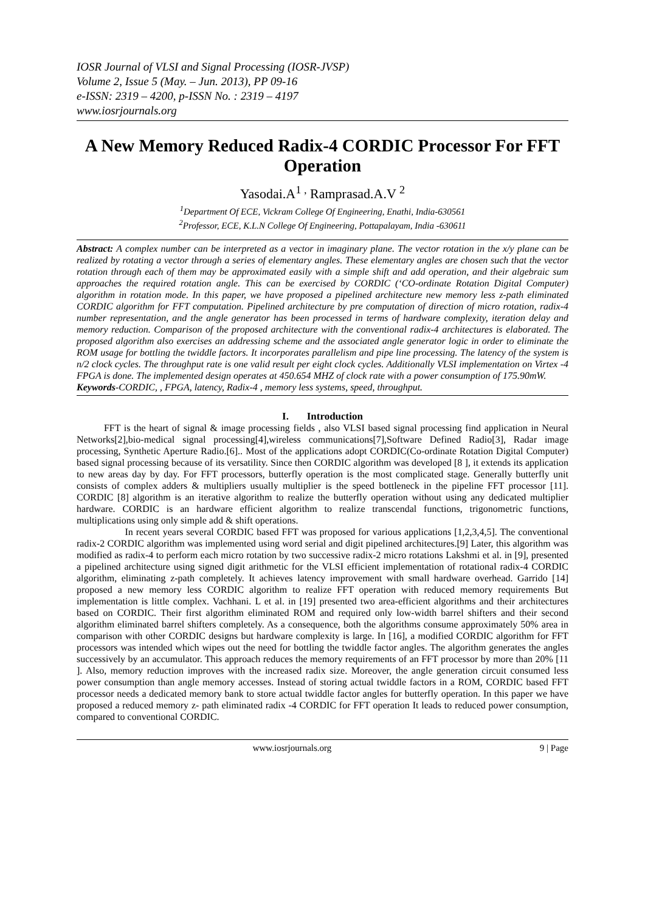IOSR Journal of VLSI and Signal Processing (IOSR-JVSP)
Volume 2, Issue 5 (May. – Jun. 2013), PP 09-16
e-ISSN: 2319 – 4200, p-ISSN No. : 2319 – 4197
www.iosrjournals.org
A New Memory Reduced Radix-4 CORDIC Processor For FFT Operation
Yasodai.A<sup>1 ,</sup> Ramprasad.A.V <sup>2</sup>
<sup>1</sup> Department Of ECE, Vickram College Of Engineering, Enathi, India-630561
<sup>2</sup> Professor, ECE, K.L.N College Of Engineering, Pottapalayam, India -630611
Abstract: A complex number can be interpreted as a vector in imaginary plane. The vector rotation in the x/y plane can be realized by rotating a vector through a series of elementary angles. These elementary angles are chosen such that the vector rotation through each of them may be approximated easily with a simple shift and add operation, and their algebraic sum approaches the required rotation angle. This can be exercised by CORDIC (‘CO-ordinate Rotation Digital Computer) algorithm in rotation mode. In this paper, we have proposed a pipelined architecture new memory less z-path eliminated CORDIC algorithm for FFT computation. Pipelined architecture by pre computation of direction of micro rotation, radix-4 number representation, and the angle generator has been processed in terms of hardware complexity, iteration delay and memory reduction. Comparison of the proposed architecture with the conventional radix-4 architectures is elaborated. The proposed algorithm also exercises an addressing scheme and the associated angle generator logic in order to eliminate the ROM usage for bottling the twiddle factors. It incorporates parallelism and pipe line processing. The latency of the system is n/2 clock cycles. The throughput rate is one valid result per eight clock cycles. Additionally VLSI implementation on Virtex -4 FPGA is done. The implemented design operates at 450.654 MHZ of clock rate with a power consumption of 175.90mW.
Keywords-CORDIC, , FPGA, latency, Radix-4 , memory less systems, speed, throughput.
I. Introduction
FFT is the heart of signal & image processing fields , also VLSI based signal processing find application in Neural Networks[2],bio-medical signal processing[4],wireless communications[7],Software Defined Radio[3], Radar image processing, Synthetic Aperture Radio.[6].. Most of the applications adopt CORDIC(Co-ordinate Rotation Digital Computer) based signal processing because of its versatility. Since then CORDIC algorithm was developed [8 ], it extends its application to new areas day by day. For FFT processors, butterfly operation is the most complicated stage. Generally butterfly unit consists of complex adders & multipliers usually multiplier is the speed bottleneck in the pipeline FFT processor [11]. CORDIC [8] algorithm is an iterative algorithm to realize the butterfly operation without using any dedicated multiplier hardware. CORDIC is an hardware efficient algorithm to realize transcendal functions, trigonometric functions, multiplications using only simple add & shift operations.
In recent years several CORDIC based FFT was proposed for various applications [1,2,3,4,5]. The conventional radix-2 CORDIC algorithm was implemented using word serial and digit pipelined architectures.[9] Later, this algorithm was modified as radix-4 to perform each micro rotation by two successive radix-2 micro rotations Lakshmi et al. in [9], presented a pipelined architecture using signed digit arithmetic for the VLSI efficient implementation of rotational radix-4 CORDIC algorithm, eliminating z-path completely. It achieves latency improvement with small hardware overhead. Garrido [14] proposed a new memory less CORDIC algorithm to realize FFT operation with reduced memory requirements But implementation is little complex. Vachhani. L et al. in [19] presented two area-efficient algorithms and their architectures based on CORDIC. Their first algorithm eliminated ROM and required only low-width barrel shifters and their second algorithm eliminated barrel shifters completely. As a consequence, both the algorithms consume approximately 50% area in comparison with other CORDIC designs but hardware complexity is large. In [16], a modified CORDIC algorithm for FFT processors was intended which wipes out the need for bottling the twiddle factor angles. The algorithm generates the angles successively by an accumulator. This approach reduces the memory requirements of an FFT processor by more than 20% [11 ]. Also, memory reduction improves with the increased radix size. Moreover, the angle generation circuit consumed less power consumption than angle memory accesses. Instead of storing actual twiddle factors in a ROM, CORDIC based FFT processor needs a dedicated memory bank to store actual twiddle factor angles for butterfly operation. In this paper we have proposed a reduced memory z- path eliminated radix -4 CORDIC for FFT operation It leads to reduced power consumption, compared to conventional CORDIC.
www.iosrjournals.org 9 | Page